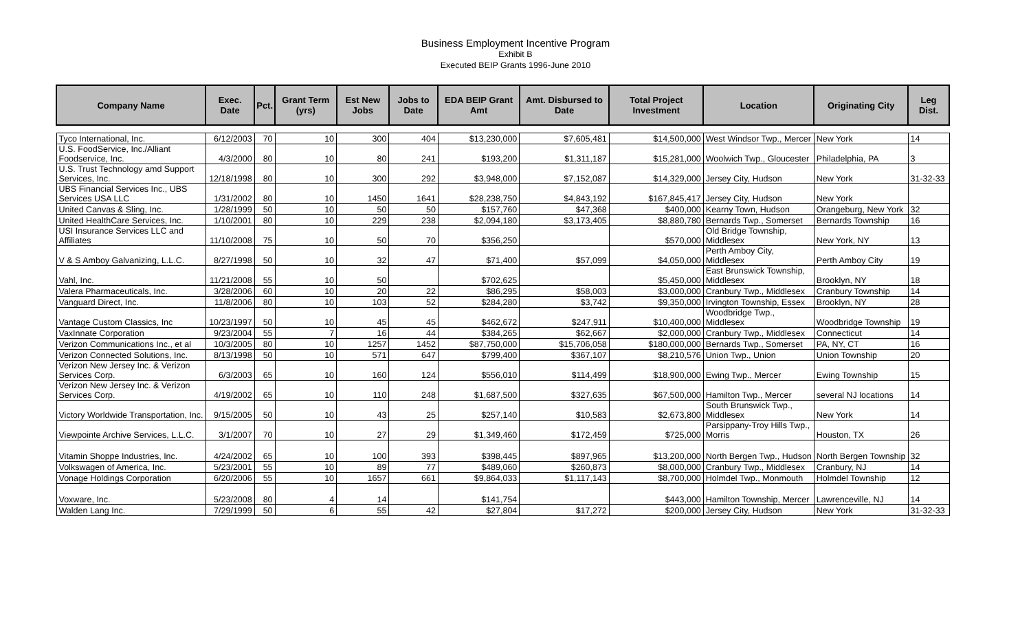Business Employment Incentive Program
Exhibit B
Executed BEIP Grants 1996-June 2010
| Company Name | Exec. Date | Pct. | Grant Term (yrs) | Est New Jobs | Jobs to Date | EDA BEIP Grant Amt | Amt. Disbursed to Date | Total Project Investment | Location | Originating City | Leg Dist. |
| --- | --- | --- | --- | --- | --- | --- | --- | --- | --- | --- | --- |
| Tyco International, Inc. | 6/12/2003 | 70 | 10 | 300 | 404 | $13,230,000 | $7,605,481 | $14,500,000 | West Windsor Twp., Mercer | New York | 14 |
| U.S. FoodService, Inc./Alliant Foodservice, Inc. | 4/3/2000 | 80 | 10 | 80 | 241 | $193,200 | $1,311,187 | $15,281,000 | Woolwich Twp., Gloucester | Philadelphia, PA | 3 |
| U.S. Trust Technology amd Support Services, Inc. | 12/18/1998 | 80 | 10 | 300 | 292 | $3,948,000 | $7,152,087 | $14,329,000 | Jersey City, Hudson | New York | 31-32-33 |
| UBS Financial Services Inc., UBS Services USA LLC | 1/31/2002 | 80 | 10 | 1450 | 1641 | $28,238,750 | $4,843,192 | $167,845,417 | Jersey City, Hudson | New York | |
| United Canvas & Sling, Inc. | 1/28/1999 | 50 | 10 | 50 | 50 | $157,760 | $47,368 | $400,000 | Kearny Town, Hudson | Orangeburg, New York | 32 |
| United HealthCare Services, Inc. | 1/10/2001 | 80 | 10 | 229 | 238 | $2,094,180 | $3,173,405 | $8,880,780 | Bernards Twp., Somerset | Bernards Township | 16 |
| USI Insurance Services LLC and Affiliates | 11/10/2008 | 75 | 10 | 50 | 70 | $356,250 | | $570,000 | Old Bridge Township, Middlesex | New York, NY | 13 |
| V & S Amboy Galvanizing, L.L.C. | 8/27/1998 | 50 | 10 | 32 | 47 | $71,400 | $57,099 | $4,050,000 | Perth Amboy City, Middlesex | Perth Amboy City | 19 |
| Vahl, Inc. | 11/21/2008 | 55 | 10 | 50 | | $702,625 | | $5,450,000 | East Brunswick Township, Middlesex | Brooklyn, NY | 18 |
| Valera Pharmaceuticals, Inc. | 3/28/2006 | 60 | 10 | 20 | 22 | $86,295 | $58,003 | $3,000,000 | Cranbury Twp., Middlesex | Cranbury Township | 14 |
| Vanguard Direct, Inc. | 11/8/2006 | 80 | 10 | 103 | 52 | $284,280 | $3,742 | $9,350,000 | Irvington Township, Essex | Brooklyn, NY | 28 |
| Vantage Custom Classics, Inc | 10/23/1997 | 50 | 10 | 45 | 45 | $462,672 | $247,911 | $10,400,000 | Woodbridge Twp., Middlesex | Woodbridge Township | 19 |
| VaxInnate Corporation | 9/23/2004 | 55 | 7 | 16 | 44 | $384,265 | $62,667 | $2,000,000 | Cranbury Twp., Middlesex | Connecticut | 14 |
| Verizon Communications Inc., et al | 10/3/2005 | 80 | 10 | 1257 | 1452 | $87,750,000 | $15,706,058 | $180,000,000 | Bernards Twp., Somerset | PA, NY, CT | 16 |
| Verizon Connected Solutions, Inc. | 8/13/1998 | 50 | 10 | 571 | 647 | $799,400 | $367,107 | $8,210,576 | Union Twp., Union | Union Township | 20 |
| Verizon New Jersey Inc. & Verizon Services Corp. | 6/3/2003 | 65 | 10 | 160 | 124 | $556,010 | $114,499 | $18,900,000 | Ewing Twp., Mercer | Ewing Township | 15 |
| Verizon New Jersey Inc. & Verizon Services Corp. | 4/19/2002 | 65 | 10 | 110 | 248 | $1,687,500 | $327,635 | $67,500,000 | Hamilton Twp., Mercer | several NJ locations | 14 |
| Victory Worldwide Transportation, Inc. | 9/15/2005 | 50 | 10 | 43 | 25 | $257,140 | $10,583 | $2,673,800 | South Brunswick Twp., Middlesex | New York | 14 |
| Viewpointe Archive Services, L.L.C. | 3/1/2007 | 70 | 10 | 27 | 29 | $1,349,460 | $172,459 | $725,000 | Parsippany-Troy Hills Twp., Morris | Houston, TX | 26 |
| Vitamin Shoppe Industries, Inc. | 4/24/2002 | 65 | 10 | 100 | 393 | $398,445 | $897,965 | $13,200,000 | North Bergen Twp., Hudson | North Bergen Township | 32 |
| Volkswagen of America, Inc. | 5/23/2001 | 55 | 10 | 89 | 77 | $489,060 | $260,873 | $8,000,000 | Cranbury Twp., Middlesex | Cranbury, NJ | 14 |
| Vonage Holdings Corporation | 6/20/2006 | 55 | 10 | 1657 | 661 | $9,864,033 | $1,117,143 | $8,700,000 | Holmdel Twp., Monmouth | Holmdel Township | 12 |
| Voxware, Inc. | 5/23/2008 | 80 | 4 | 14 | | $141,754 | | $443,000 | Hamilton Township, Mercer | Lawrenceville, NJ | 14 |
| Walden Lang Inc. | 7/29/1999 | 50 | 6 | 55 | 42 | $27,804 | $17,272 | $200,000 | Jersey City, Hudson | New York | 31-32-33 |